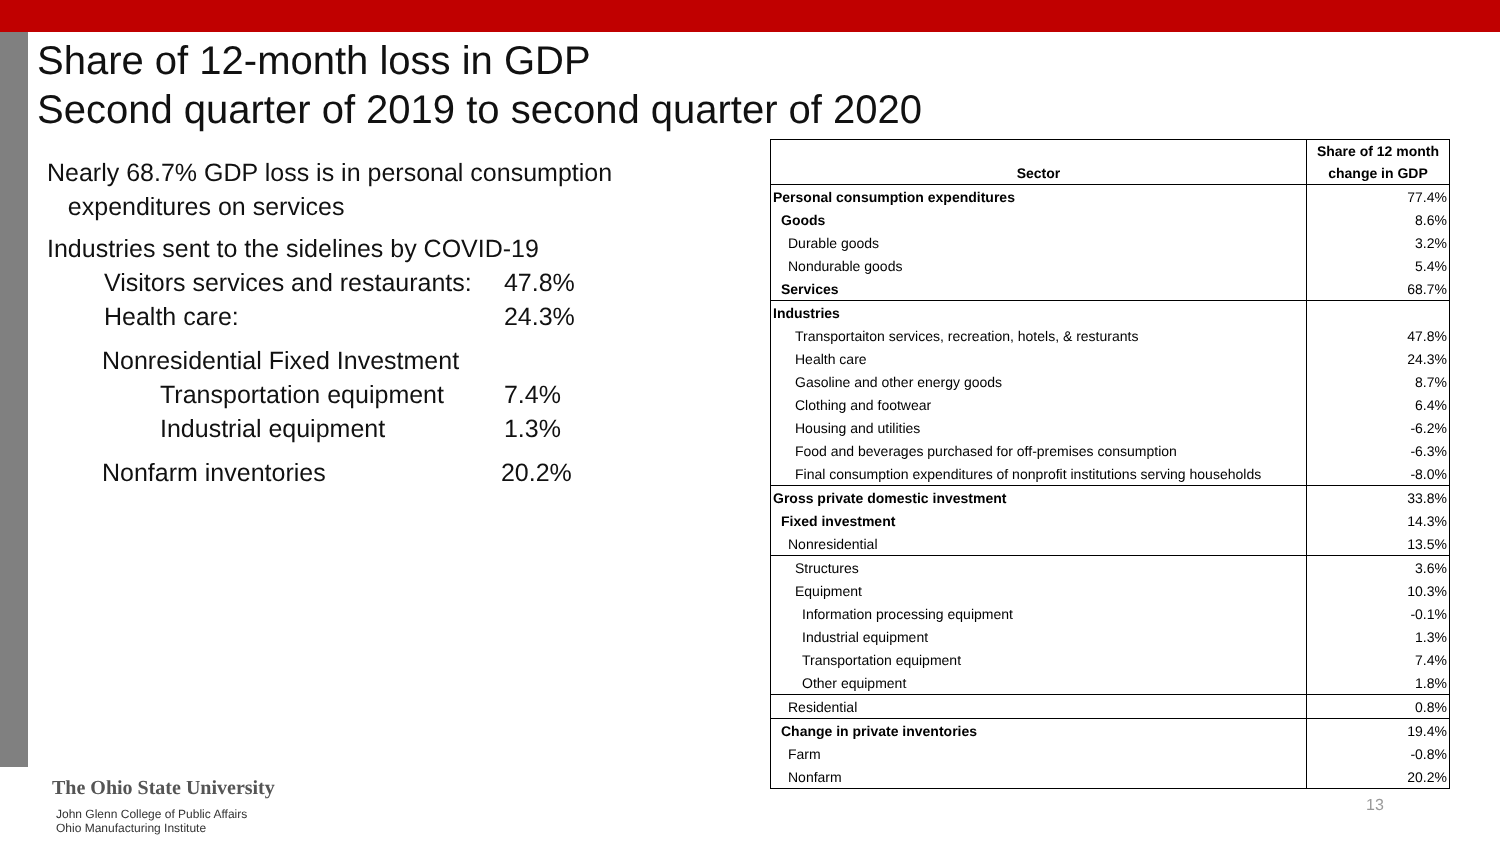Share of 12-month loss in GDP
Second quarter of 2019 to second quarter of 2020
Nearly 68.7% GDP loss is in personal consumption
expenditures on services
Industries sent to the sidelines by COVID-19
Visitors services and restaurants: 47.8%
Health care: 24.3%
Nonresidential Fixed Investment
Transportation equipment 7.4%
Industrial equipment 1.3%
Nonfarm inventories 20.2%
| Sector | Share of 12 month change in GDP |
| --- | --- |
| Personal consumption expenditures | 77.4% |
| Goods | 8.6% |
| Durable goods | 3.2% |
| Nondurable goods | 5.4% |
| Services | 68.7% |
| Industries | |
| Transportaiton services, recreation, hotels, & resturants | 47.8% |
| Health care | 24.3% |
| Gasoline and other energy goods | 8.7% |
| Clothing and footwear | 6.4% |
| Housing and utilities | -6.2% |
| Food and beverages purchased for off-premises consumption | -6.3% |
| Final consumption expenditures of nonprofit institutions serving households | -8.0% |
| Gross private domestic investment | 33.8% |
| Fixed investment | 14.3% |
| Nonresidential | 13.5% |
| Structures | 3.6% |
| Equipment | 10.3% |
| Information processing equipment | -0.1% |
| Industrial equipment | 1.3% |
| Transportation equipment | 7.4% |
| Other equipment | 1.8% |
| Residential | 0.8% |
| Change in private inventories | 19.4% |
| Farm | -0.8% |
| Nonfarm | 20.2% |
The Ohio State University
John Glenn College of Public Affairs
Ohio Manufacturing Institute
13